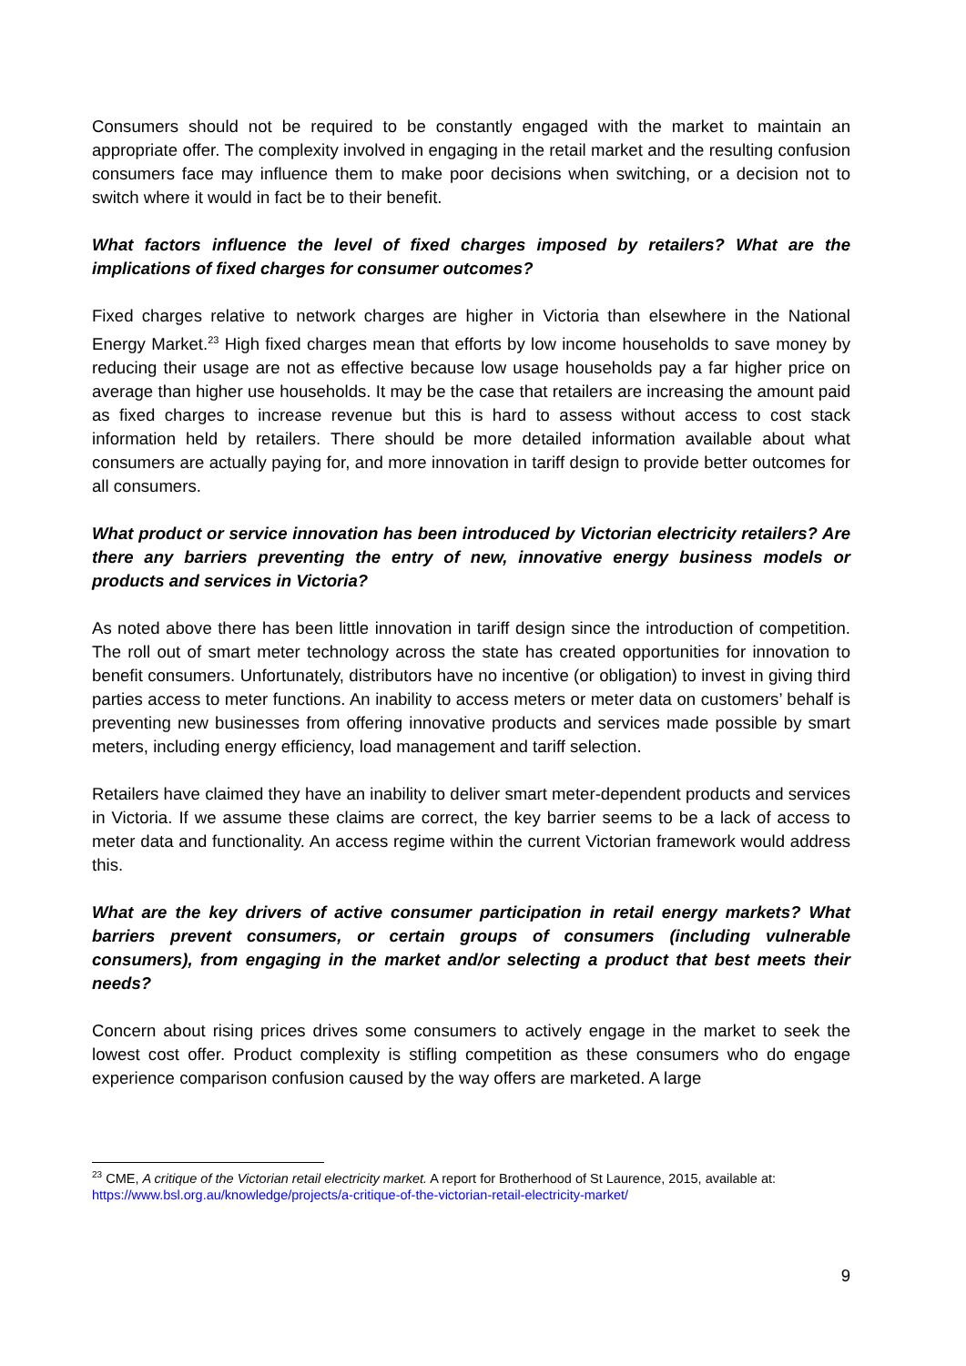Consumers should not be required to be constantly engaged with the market to maintain an appropriate offer. The complexity involved in engaging in the retail market and the resulting confusion consumers face may influence them to make poor decisions when switching, or a decision not to switch where it would in fact be to their benefit.
What factors influence the level of fixed charges imposed by retailers? What are the implications of fixed charges for consumer outcomes?
Fixed charges relative to network charges are higher in Victoria than elsewhere in the National Energy Market.<sup>23</sup> High fixed charges mean that efforts by low income households to save money by reducing their usage are not as effective because low usage households pay a far higher price on average than higher use households. It may be the case that retailers are increasing the amount paid as fixed charges to increase revenue but this is hard to assess without access to cost stack information held by retailers. There should be more detailed information available about what consumers are actually paying for, and more innovation in tariff design to provide better outcomes for all consumers.
What product or service innovation has been introduced by Victorian electricity retailers? Are there any barriers preventing the entry of new, innovative energy business models or products and services in Victoria?
As noted above there has been little innovation in tariff design since the introduction of competition. The roll out of smart meter technology across the state has created opportunities for innovation to benefit consumers. Unfortunately, distributors have no incentive (or obligation) to invest in giving third parties access to meter functions. An inability to access meters or meter data on customers’ behalf is preventing new businesses from offering innovative products and services made possible by smart meters, including energy efficiency, load management and tariff selection.
Retailers have claimed they have an inability to deliver smart meter-dependent products and services in Victoria. If we assume these claims are correct, the key barrier seems to be a lack of access to meter data and functionality. An access regime within the current Victorian framework would address this.
What are the key drivers of active consumer participation in retail energy markets? What barriers prevent consumers, or certain groups of consumers (including vulnerable consumers), from engaging in the market and/or selecting a product that best meets their needs?
Concern about rising prices drives some consumers to actively engage in the market to seek the lowest cost offer. Product complexity is stifling competition as these consumers who do engage experience comparison confusion caused by the way offers are marketed. A large
<sup>23</sup> CME, A critique of the Victorian retail electricity market. A report for Brotherhood of St Laurence, 2015, available at: https://www.bsl.org.au/knowledge/projects/a-critique-of-the-victorian-retail-electricity-market/
9